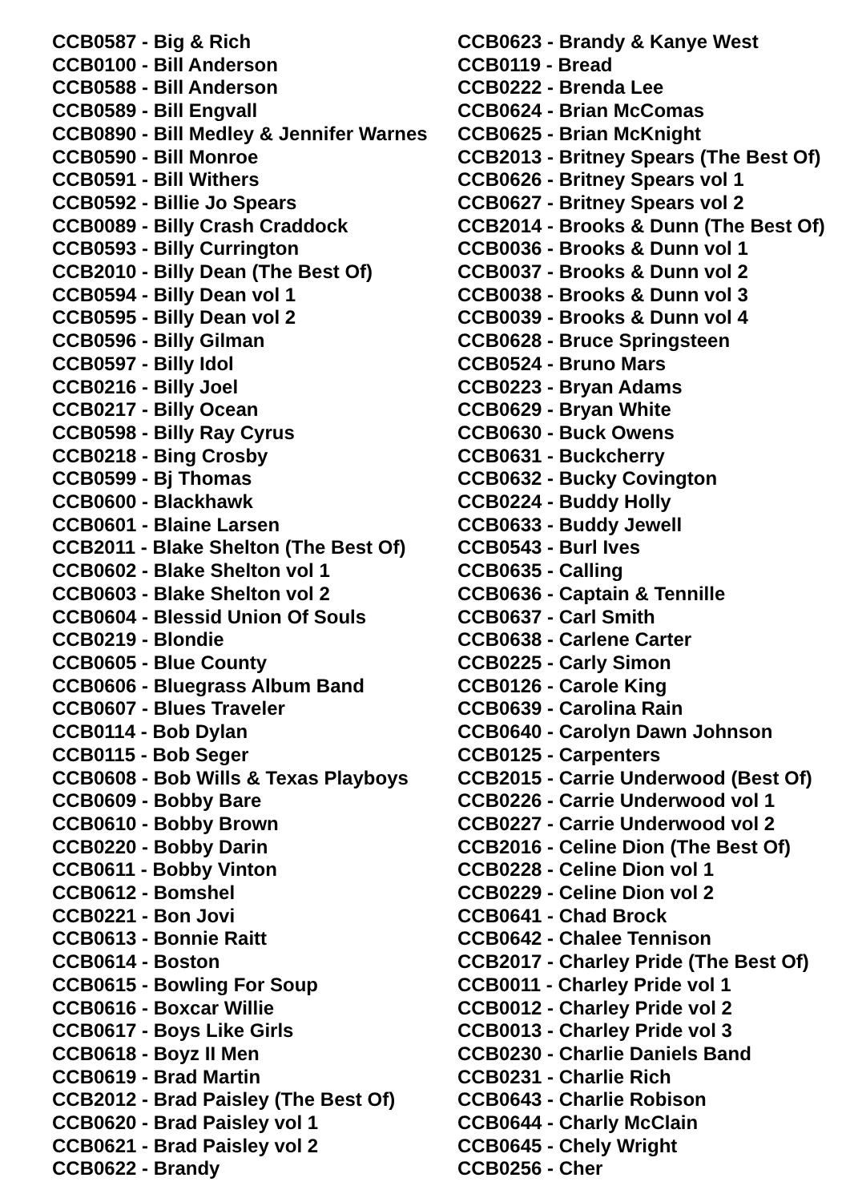CCB0587 - Big & Rich
CCB0100 - Bill Anderson
CCB0588 - Bill Anderson
CCB0589 - Bill Engvall
CCB0890 - Bill Medley & Jennifer Warnes
CCB0590 - Bill Monroe
CCB0591 - Bill Withers
CCB0592 - Billie Jo Spears
CCB0089 - Billy Crash Craddock
CCB0593 - Billy Currington
CCB2010 - Billy Dean (The Best Of)
CCB0594 - Billy Dean vol 1
CCB0595 - Billy Dean vol 2
CCB0596 - Billy Gilman
CCB0597 - Billy Idol
CCB0216 - Billy Joel
CCB0217 - Billy Ocean
CCB0598 - Billy Ray Cyrus
CCB0218 - Bing Crosby
CCB0599 - Bj Thomas
CCB0600 - Blackhawk
CCB0601 - Blaine Larsen
CCB2011 - Blake Shelton (The Best Of)
CCB0602 - Blake Shelton vol 1
CCB0603 - Blake Shelton vol 2
CCB0604 - Blessid Union Of Souls
CCB0219 - Blondie
CCB0605 - Blue County
CCB0606 - Bluegrass Album Band
CCB0607 - Blues Traveler
CCB0114 - Bob Dylan
CCB0115 - Bob Seger
CCB0608 - Bob Wills & Texas Playboys
CCB0609 - Bobby Bare
CCB0610 - Bobby Brown
CCB0220 - Bobby Darin
CCB0611 - Bobby Vinton
CCB0612 - Bomshel
CCB0221 - Bon Jovi
CCB0613 - Bonnie Raitt
CCB0614 - Boston
CCB0615 - Bowling For Soup
CCB0616 - Boxcar Willie
CCB0617 - Boys Like Girls
CCB0618 - Boyz II Men
CCB0619 - Brad Martin
CCB2012 - Brad Paisley (The Best Of)
CCB0620 - Brad Paisley vol 1
CCB0621 - Brad Paisley vol 2
CCB0622 - Brandy
CCB0623 - Brandy & Kanye West
CCB0119 - Bread
CCB0222 - Brenda Lee
CCB0624 - Brian McComas
CCB0625 - Brian McKnight
CCB2013 - Britney Spears (The Best Of)
CCB0626 - Britney Spears vol 1
CCB0627 - Britney Spears vol 2
CCB2014 - Brooks & Dunn (The Best Of)
CCB0036 - Brooks & Dunn vol 1
CCB0037 - Brooks & Dunn vol 2
CCB0038 - Brooks & Dunn vol 3
CCB0039 - Brooks & Dunn vol 4
CCB0628 - Bruce Springsteen
CCB0524 - Bruno Mars
CCB0223 - Bryan Adams
CCB0629 - Bryan White
CCB0630 - Buck Owens
CCB0631 - Buckcherry
CCB0632 - Bucky Covington
CCB0224 - Buddy Holly
CCB0633 - Buddy Jewell
CCB0543 - Burl Ives
CCB0635 - Calling
CCB0636 - Captain & Tennille
CCB0637 - Carl Smith
CCB0638 - Carlene Carter
CCB0225 - Carly Simon
CCB0126 - Carole King
CCB0639 - Carolina Rain
CCB0640 - Carolyn Dawn Johnson
CCB0125 - Carpenters
CCB2015 - Carrie Underwood (Best Of)
CCB0226 - Carrie Underwood vol 1
CCB0227 - Carrie Underwood vol 2
CCB2016 - Celine Dion (The Best Of)
CCB0228 - Celine Dion vol 1
CCB0229 - Celine Dion vol 2
CCB0641 - Chad Brock
CCB0642 - Chalee Tennison
CCB2017 - Charley Pride (The Best Of)
CCB0011 - Charley Pride vol 1
CCB0012 - Charley Pride vol 2
CCB0013 - Charley Pride vol 3
CCB0230 - Charlie Daniels Band
CCB0231 - Charlie Rich
CCB0643 - Charlie Robison
CCB0644 - Charly McClain
CCB0645 - Chely Wright
CCB0256 - Cher